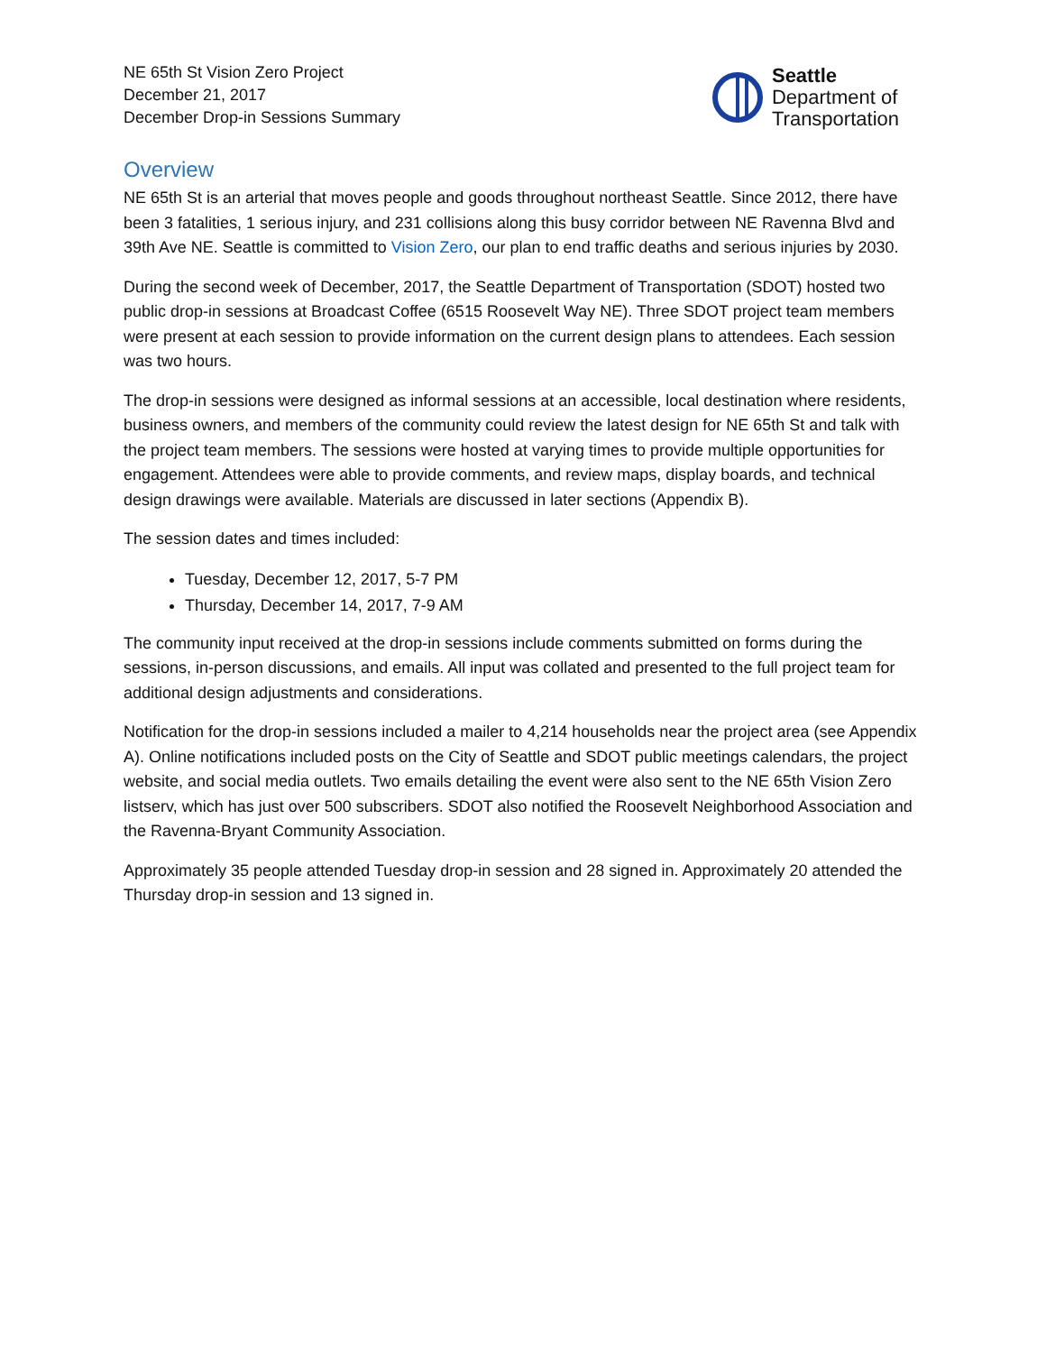NE 65th St Vision Zero Project
December 21, 2017
December Drop-in Sessions Summary
Seattle
Department of
Transportation
Overview
NE 65th St is an arterial that moves people and goods throughout northeast Seattle. Since 2012, there have been 3 fatalities, 1 serious injury, and 231 collisions along this busy corridor between NE Ravenna Blvd and 39th Ave NE. Seattle is committed to Vision Zero, our plan to end traffic deaths and serious injuries by 2030.
During the second week of December, 2017, the Seattle Department of Transportation (SDOT) hosted two public drop-in sessions at Broadcast Coffee (6515 Roosevelt Way NE). Three SDOT project team members were present at each session to provide information on the current design plans to attendees. Each session was two hours.
The drop-in sessions were designed as informal sessions at an accessible, local destination where residents, business owners, and members of the community could review the latest design for NE 65th St and talk with the project team members. The sessions were hosted at varying times to provide multiple opportunities for engagement. Attendees were able to provide comments, and review maps, display boards, and technical design drawings were available. Materials are discussed in later sections (Appendix B).
The session dates and times included:
Tuesday, December 12, 2017, 5-7 PM
Thursday, December 14, 2017, 7-9 AM
The community input received at the drop-in sessions include comments submitted on forms during the sessions, in-person discussions, and emails. All input was collated and presented to the full project team for additional design adjustments and considerations.
Notification for the drop-in sessions included a mailer to 4,214 households near the project area (see Appendix A). Online notifications included posts on the City of Seattle and SDOT public meetings calendars, the project website, and social media outlets. Two emails detailing the event were also sent to the NE 65th Vision Zero listserv, which has just over 500 subscribers. SDOT also notified the Roosevelt Neighborhood Association and the Ravenna-Bryant Community Association.
Approximately 35 people attended Tuesday drop-in session and 28 signed in. Approximately 20 attended the Thursday drop-in session and 13 signed in.